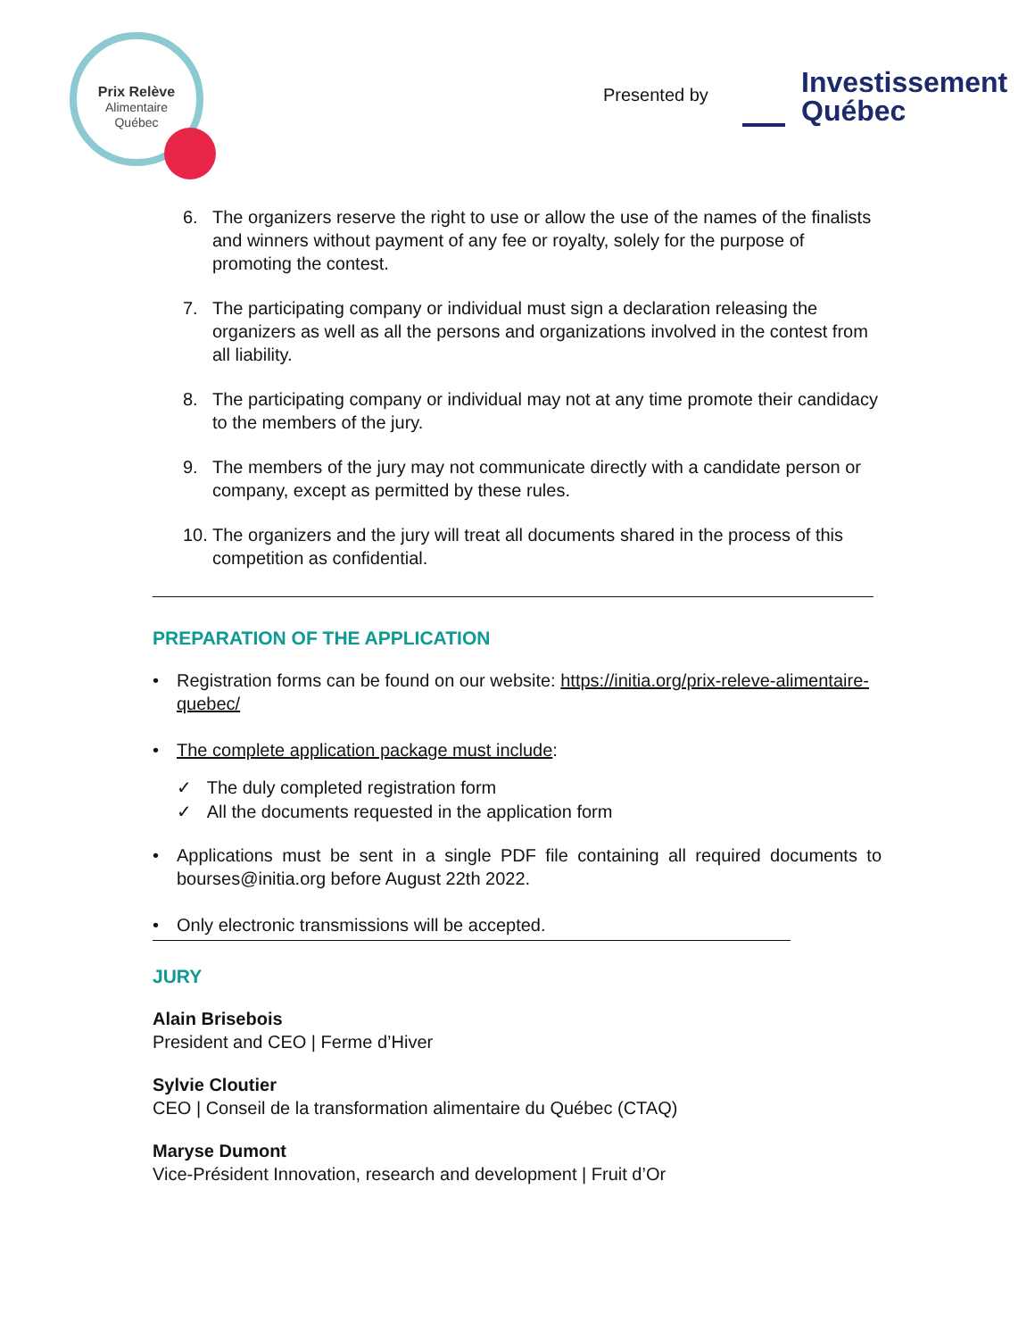Prix Relève
Alimentaire
Québec
Presented by
Investissement
Québec
6. The organizers reserve the right to use or allow the use of the names of the finalists and winners without payment of any fee or royalty, solely for the purpose of promoting the contest.
7. The participating company or individual must sign a declaration releasing the organizers as well as all the persons and organizations involved in the contest from all liability.
8. The participating company or individual may not at any time promote their candidacy to the members of the jury.
9. The members of the jury may not communicate directly with a candidate person or company, except as permitted by these rules.
10.
The organizers and the jury will treat all documents shared in the process of this competition as confidential.
PREPARATION OF THE APPLICATION
• Registration forms can be found on our website: https://initia.org/prix-releve-alimentaire-quebec/
• The complete application package must include:
✓ The duly completed registration form
✓ All the documents requested in the application form
• Applications must be sent in a single PDF file containing all required documents to bourses@initia.org before August 22th 2022.
• Only electronic transmissions will be accepted.
JURY
Alain Brisebois
President and CEO | Ferme d’Hiver
Sylvie Cloutier
CEO | Conseil de la transformation alimentaire du Québec (CTAQ)
Maryse Dumont
Vice-Président Innovation, research and development | Fruit d’Or